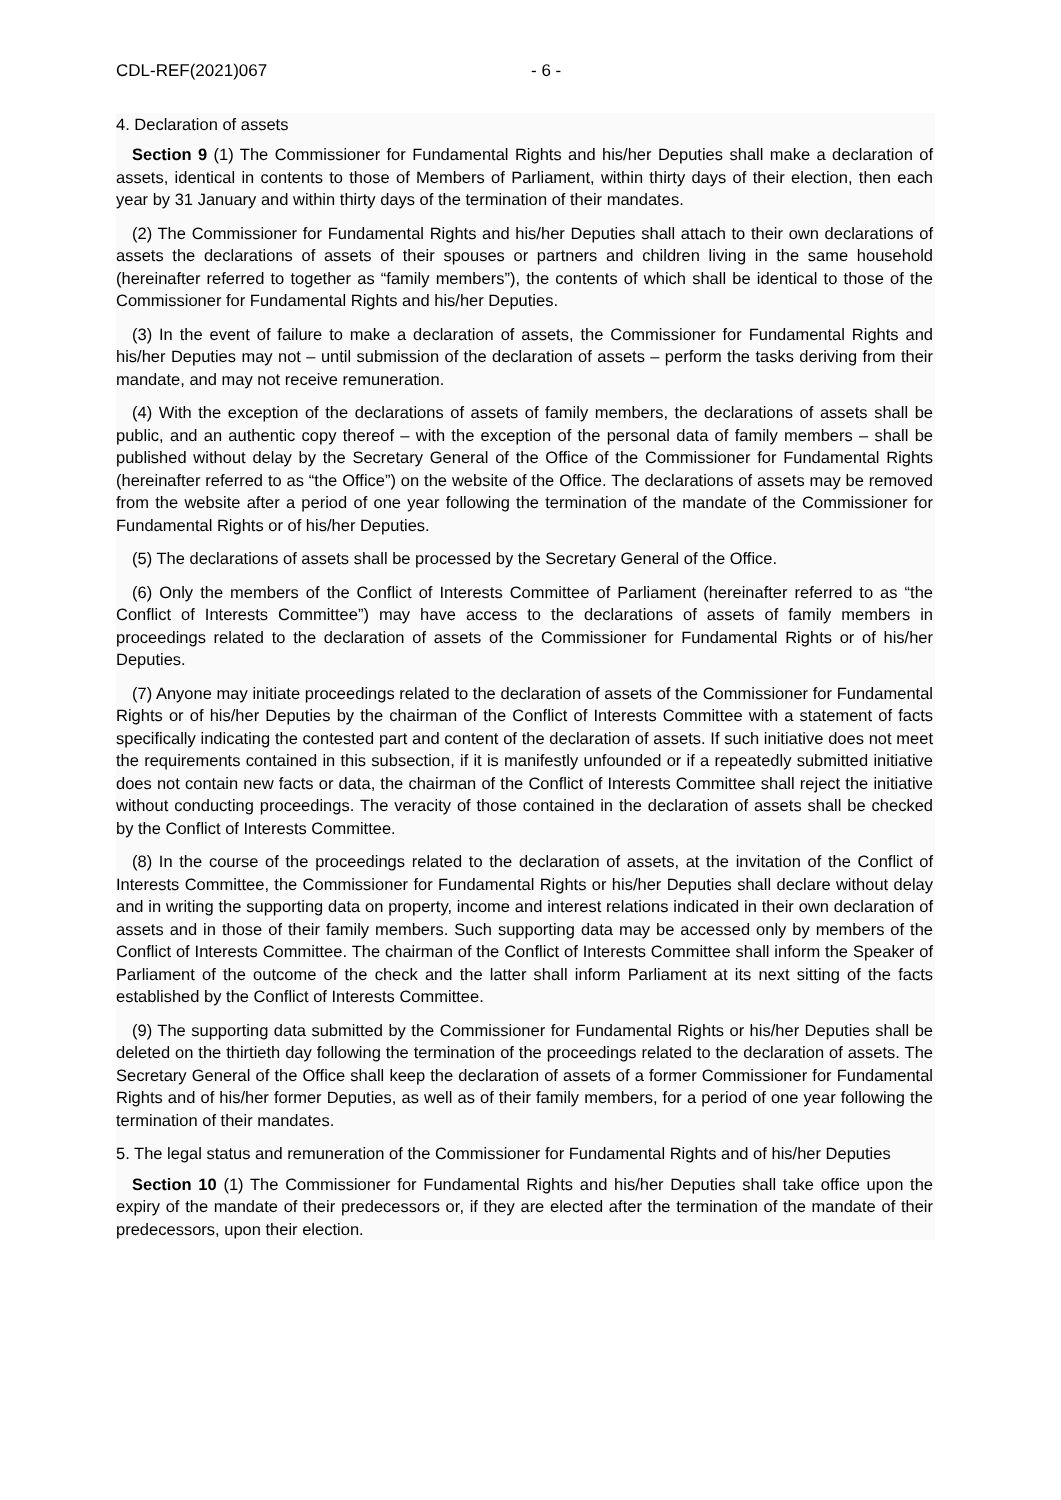CDL-REF(2021)067 - 6 -
4. Declaration of assets
Section 9 (1) The Commissioner for Fundamental Rights and his/her Deputies shall make a declaration of assets, identical in contents to those of Members of Parliament, within thirty days of their election, then each year by 31 January and within thirty days of the termination of their mandates.
(2) The Commissioner for Fundamental Rights and his/her Deputies shall attach to their own declarations of assets the declarations of assets of their spouses or partners and children living in the same household (hereinafter referred to together as “family members”), the contents of which shall be identical to those of the Commissioner for Fundamental Rights and his/her Deputies.
(3) In the event of failure to make a declaration of assets, the Commissioner for Fundamental Rights and his/her Deputies may not – until submission of the declaration of assets – perform the tasks deriving from their mandate, and may not receive remuneration.
(4) With the exception of the declarations of assets of family members, the declarations of assets shall be public, and an authentic copy thereof – with the exception of the personal data of family members – shall be published without delay by the Secretary General of the Office of the Commissioner for Fundamental Rights (hereinafter referred to as “the Office”) on the website of the Office. The declarations of assets may be removed from the website after a period of one year following the termination of the mandate of the Commissioner for Fundamental Rights or of his/her Deputies.
(5) The declarations of assets shall be processed by the Secretary General of the Office.
(6) Only the members of the Conflict of Interests Committee of Parliament (hereinafter referred to as “the Conflict of Interests Committee”) may have access to the declarations of assets of family members in proceedings related to the declaration of assets of the Commissioner for Fundamental Rights or of his/her Deputies.
(7) Anyone may initiate proceedings related to the declaration of assets of the Commissioner for Fundamental Rights or of his/her Deputies by the chairman of the Conflict of Interests Committee with a statement of facts specifically indicating the contested part and content of the declaration of assets. If such initiative does not meet the requirements contained in this subsection, if it is manifestly unfounded or if a repeatedly submitted initiative does not contain new facts or data, the chairman of the Conflict of Interests Committee shall reject the initiative without conducting proceedings. The veracity of those contained in the declaration of assets shall be checked by the Conflict of Interests Committee.
(8) In the course of the proceedings related to the declaration of assets, at the invitation of the Conflict of Interests Committee, the Commissioner for Fundamental Rights or his/her Deputies shall declare without delay and in writing the supporting data on property, income and interest relations indicated in their own declaration of assets and in those of their family members. Such supporting data may be accessed only by members of the Conflict of Interests Committee. The chairman of the Conflict of Interests Committee shall inform the Speaker of Parliament of the outcome of the check and the latter shall inform Parliament at its next sitting of the facts established by the Conflict of Interests Committee.
(9) The supporting data submitted by the Commissioner for Fundamental Rights or his/her Deputies shall be deleted on the thirtieth day following the termination of the proceedings related to the declaration of assets. The Secretary General of the Office shall keep the declaration of assets of a former Commissioner for Fundamental Rights and of his/her former Deputies, as well as of their family members, for a period of one year following the termination of their mandates.
5. The legal status and remuneration of the Commissioner for Fundamental Rights and of his/her Deputies
Section 10 (1) The Commissioner for Fundamental Rights and his/her Deputies shall take office upon the expiry of the mandate of their predecessors or, if they are elected after the termination of the mandate of their predecessors, upon their election.